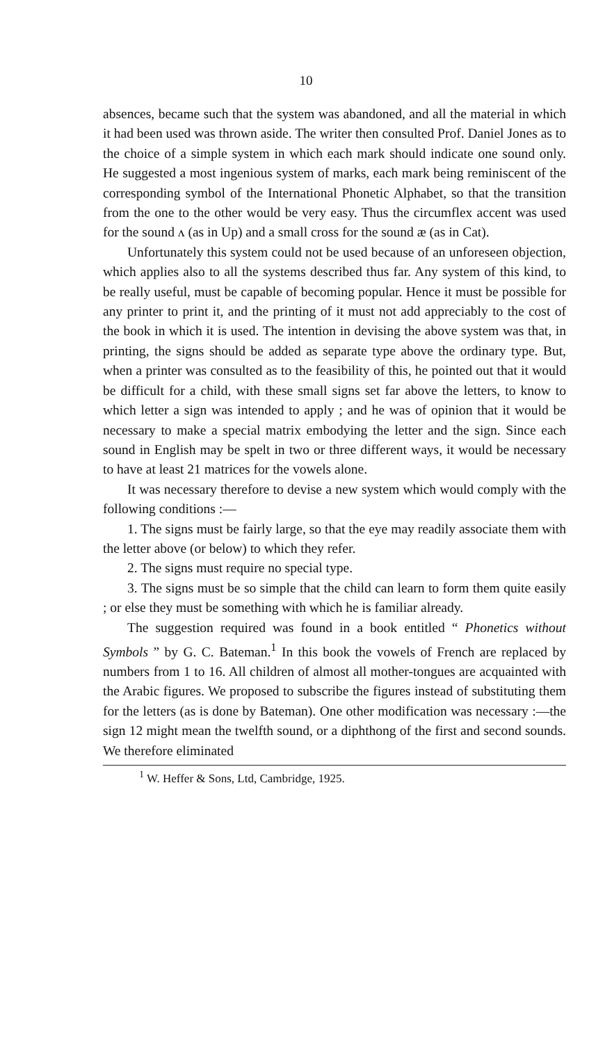10
absences, became such that the system was abandoned, and all the material in which it had been used was thrown aside. The writer then consulted Prof. Daniel Jones as to the choice of a simple system in which each mark should indicate one sound only. He suggested a most ingenious system of marks, each mark being reminiscent of the corresponding symbol of the International Phonetic Alphabet, so that the transition from the one to the other would be very easy. Thus the circumflex accent was used for the sound ʌ (as in Up) and a small cross for the sound æ (as in Cat).
Unfortunately this system could not be used because of an unforeseen objection, which applies also to all the systems described thus far. Any system of this kind, to be really useful, must be capable of becoming popular. Hence it must be possible for any printer to print it, and the printing of it must not add appreciably to the cost of the book in which it is used. The intention in devising the above system was that, in printing, the signs should be added as separate type above the ordinary type. But, when a printer was consulted as to the feasibility of this, he pointed out that it would be difficult for a child, with these small signs set far above the letters, to know to which letter a sign was intended to apply ; and he was of opinion that it would be necessary to make a special matrix embodying the letter and the sign. Since each sound in English may be spelt in two or three different ways, it would be necessary to have at least 21 matrices for the vowels alone.
It was necessary therefore to devise a new system which would comply with the following conditions :—
1. The signs must be fairly large, so that the eye may readily associate them with the letter above (or below) to which they refer.
2. The signs must require no special type.
3. The signs must be so simple that the child can learn to form them quite easily ; or else they must be something with which he is familiar already.
The suggestion required was found in a book entitled “ Phonetics without Symbols ” by G. C. Bateman.<sup>1</sup> In this book the vowels of French are replaced by numbers from 1 to 16. All children of almost all mother-tongues are acquainted with the Arabic figures. We proposed to subscribe the figures instead of substituting them for the letters (as is done by Bateman). One other modification was necessary :—the sign 12 might mean the twelfth sound, or a diphthong of the first and second sounds. We therefore eliminated
<sup>1</sup> W. Heffer & Sons, Ltd, Cambridge, 1925.